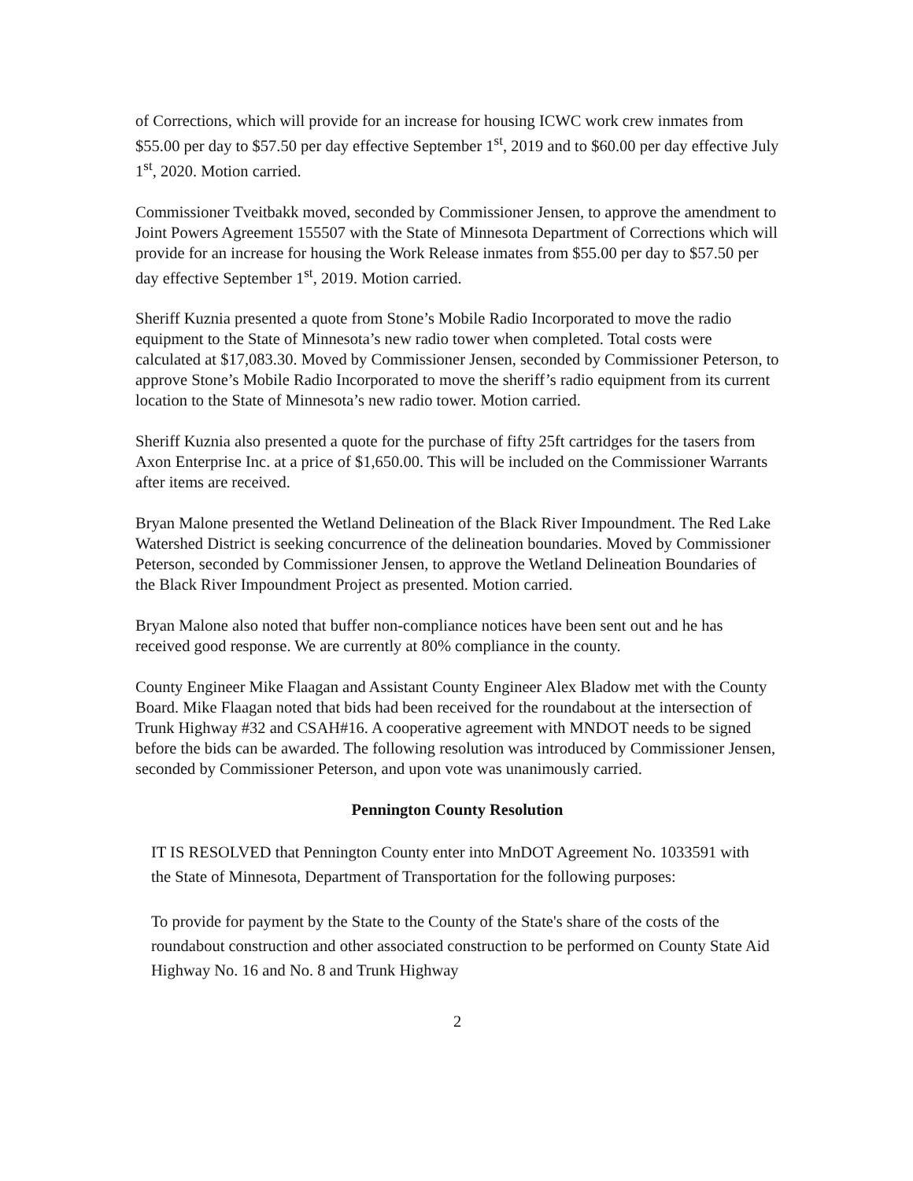of Corrections, which will provide for an increase for housing ICWC work crew inmates from $55.00 per day to $57.50 per day effective September 1<sup>st</sup>, 2019 and to $60.00 per day effective July 1<sup>st</sup>, 2020. Motion carried.
Commissioner Tveitbakk moved, seconded by Commissioner Jensen, to approve the amendment to Joint Powers Agreement 155507 with the State of Minnesota Department of Corrections which will provide for an increase for housing the Work Release inmates from $55.00 per day to $57.50 per day effective September 1<sup>st</sup>, 2019. Motion carried.
Sheriff Kuznia presented a quote from Stone’s Mobile Radio Incorporated to move the radio equipment to the State of Minnesota’s new radio tower when completed. Total costs were calculated at $17,083.30. Moved by Commissioner Jensen, seconded by Commissioner Peterson, to approve Stone’s Mobile Radio Incorporated to move the sheriff’s radio equipment from its current location to the State of Minnesota’s new radio tower. Motion carried.
Sheriff Kuznia also presented a quote for the purchase of fifty 25ft cartridges for the tasers from Axon Enterprise Inc. at a price of $1,650.00. This will be included on the Commissioner Warrants after items are received.
Bryan Malone presented the Wetland Delineation of the Black River Impoundment. The Red Lake Watershed District is seeking concurrence of the delineation boundaries. Moved by Commissioner Peterson, seconded by Commissioner Jensen, to approve the Wetland Delineation Boundaries of the Black River Impoundment Project as presented. Motion carried.
Bryan Malone also noted that buffer non-compliance notices have been sent out and he has received good response. We are currently at 80% compliance in the county.
County Engineer Mike Flaagan and Assistant County Engineer Alex Bladow met with the County Board. Mike Flaagan noted that bids had been received for the roundabout at the intersection of Trunk Highway #32 and CSAH#16. A cooperative agreement with MNDOT needs to be signed before the bids can be awarded. The following resolution was introduced by Commissioner Jensen, seconded by Commissioner Peterson, and upon vote was unanimously carried.
Pennington County Resolution
IT IS RESOLVED that Pennington County enter into MnDOT Agreement No. 1033591 with the State of Minnesota, Department of Transportation for the following purposes:
To provide for payment by the State to the County of the State's share of the costs of the roundabout construction and other associated construction to be performed on County State Aid Highway No. 16 and No. 8 and Trunk Highway
2